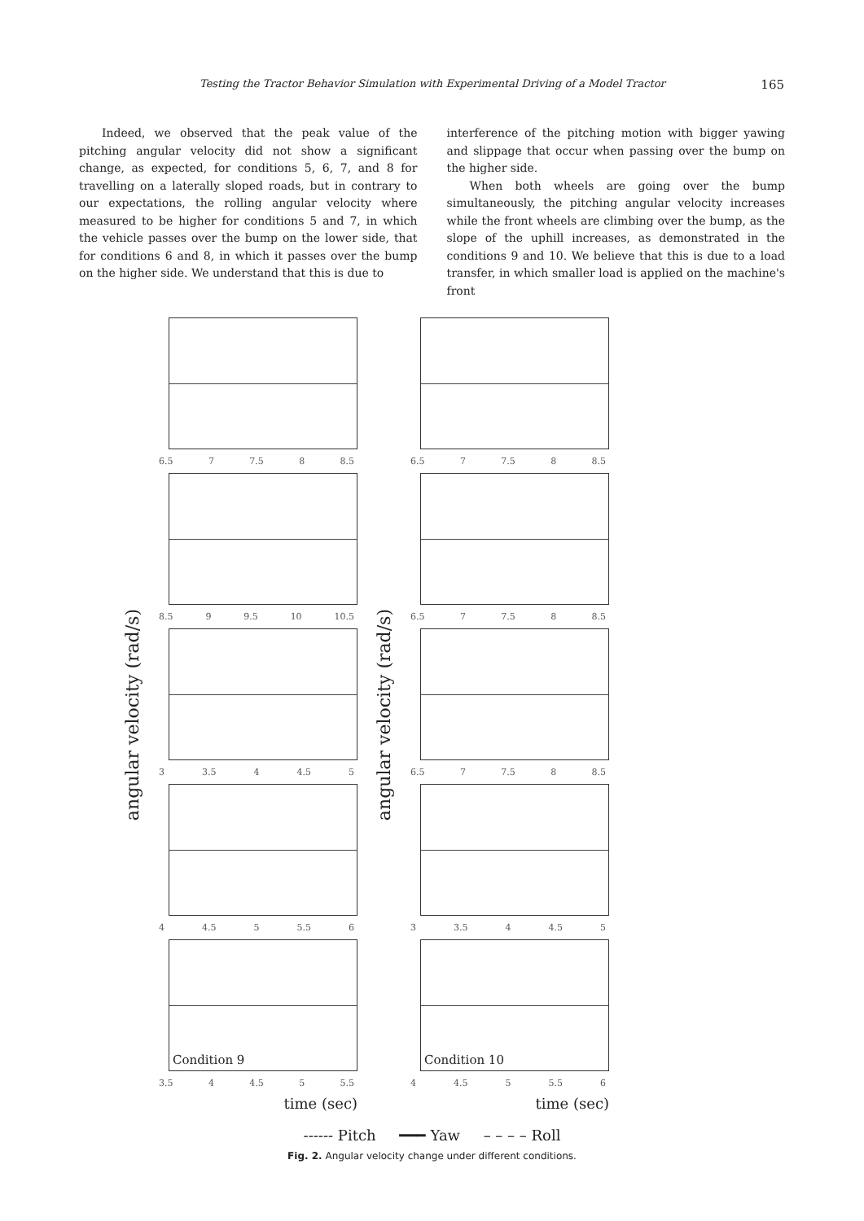Testing the Tractor Behavior Simulation with Experimental Driving of a Model Tractor 165
Indeed, we observed that the peak value of the pitching angular velocity did not show a significant change, as expected, for conditions 5, 6, 7, and 8 for travelling on a laterally sloped roads, but in contrary to our expectations, the rolling angular velocity where measured to be higher for conditions 5 and 7, in which the vehicle passes over the bump on the lower side, that for conditions 6 and 8, in which it passes over the bump on the higher side. We understand that this is due to
interference of the pitching motion with bigger yawing and slippage that occur when passing over the bump on the higher side.
When both wheels are going over the bump simultaneously, the pitching angular velocity increases while the front wheels are climbing over the bump, as the slope of the uphill increases, as demonstrated in the conditions 9 and 10. We believe that this is due to a load transfer, in which smaller load is applied on the machine's front
angular velocity (rad/s)
6.5 7 7.5 8 8.5
8.5 9 9.5 10 10.5
3 3.5 4 4.5 5
4 4.5 5 5.5 6
Condition 9
3.5 4 4.5 5 5.5
time (sec)
angular velocity (rad/s)
6.5 7 7.5 8 8.5
6.5 7 7.5 8 8.5
6.5 7 7.5 8 8.5
3 3.5 4 4.5 5
Condition 10
4 4.5 5 5.5 6
time (sec)
------ Pitch ━━━ Yaw – – – – Roll
Fig. 2. Angular velocity change under different conditions.